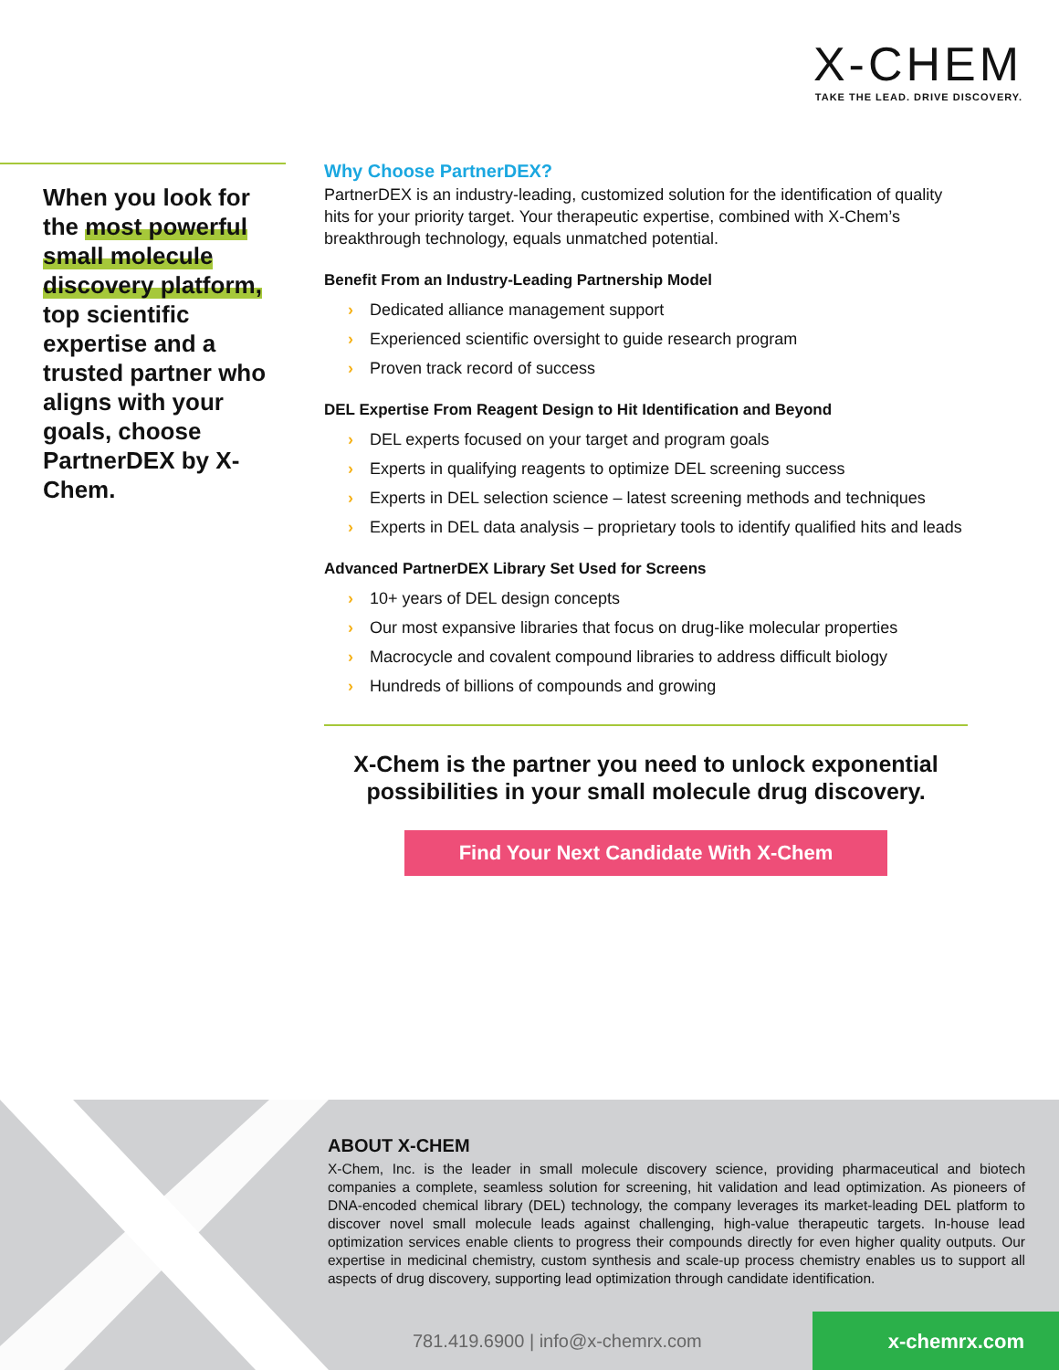X-CHEM
TAKE THE LEAD. DRIVE DISCOVERY.
When you look for the most powerful small molecule discovery platform, top scientific expertise and a trusted partner who aligns with your goals, choose PartnerDEX by X-Chem.
Why Choose PartnerDEX?
PartnerDEX is an industry-leading, customized solution for the identification of quality hits for your priority target. Your therapeutic expertise, combined with X-Chem’s breakthrough technology, equals unmatched potential.
Benefit From an Industry-Leading Partnership Model
› Dedicated alliance management support
› Experienced scientific oversight to guide research program
› Proven track record of success
DEL Expertise From Reagent Design to Hit Identification and Beyond
› DEL experts focused on your target and program goals
› Experts in qualifying reagents to optimize DEL screening success
› Experts in DEL selection science – latest screening methods and techniques
› Experts in DEL data analysis – proprietary tools to identify qualified hits and leads
Advanced PartnerDEX Library Set Used for Screens
› 10+ years of DEL design concepts
› Our most expansive libraries that focus on drug-like molecular properties
› Macrocycle and covalent compound libraries to address difficult biology
› Hundreds of billions of compounds and growing
X-Chem is the partner you need to unlock exponential possibilities in your small molecule drug discovery.
Find Your Next Candidate With X-Chem
ABOUT X-CHEM
X-Chem, Inc. is the leader in small molecule discovery science, providing pharmaceutical and biotech companies a complete, seamless solution for screening, hit validation and lead optimization. As pioneers of DNA-encoded chemical library (DEL) technology, the company leverages its market-leading DEL platform to discover novel small molecule leads against challenging, high-value therapeutic targets. In-house lead optimization services enable clients to progress their compounds directly for even higher quality outputs. Our expertise in medicinal chemistry, custom synthesis and scale-up process chemistry enables us to support all aspects of drug discovery, supporting lead optimization through candidate identification.
781.419.6900 | info@x-chemrx.com
x-chemrx.com